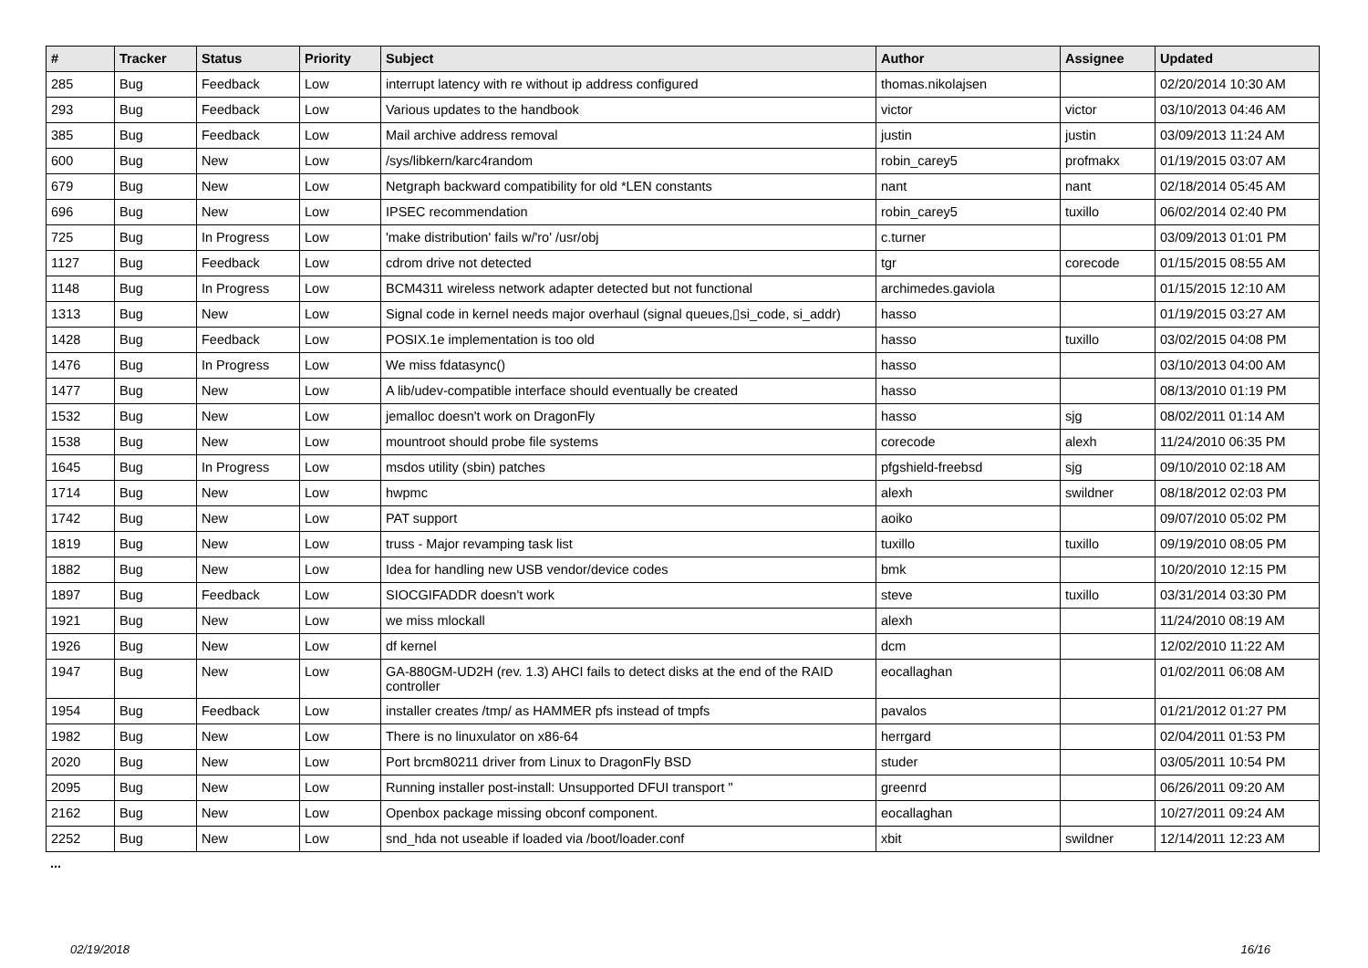| # | Tracker | Status | Priority | Subject | Author | Assignee | Updated |
| --- | --- | --- | --- | --- | --- | --- | --- |
| 285 | Bug | Feedback | Low | interrupt latency with re without ip address configured | thomas.nikolajsen | | 02/20/2014 10:30 AM |
| 293 | Bug | Feedback | Low | Various updates to the handbook | victor | victor | 03/10/2013 04:46 AM |
| 385 | Bug | Feedback | Low | Mail archive address removal | justin | justin | 03/09/2013 11:24 AM |
| 600 | Bug | New | Low | /sys/libkern/karc4random | robin_carey5 | profmakx | 01/19/2015 03:07 AM |
| 679 | Bug | New | Low | Netgraph backward compatibility for old *LEN constants | nant | nant | 02/18/2014 05:45 AM |
| 696 | Bug | New | Low | IPSEC recommendation | robin_carey5 | tuxillo | 06/02/2014 02:40 PM |
| 725 | Bug | In Progress | Low | 'make distribution' fails w/'ro' /usr/obj | c.turner | | 03/09/2013 01:01 PM |
| 1127 | Bug | Feedback | Low | cdrom drive not detected | tgr | corecode | 01/15/2015 08:55 AM |
| 1148 | Bug | In Progress | Low | BCM4311 wireless network adapter detected but not functional | archimedes.gaviola | | 01/15/2015 12:10 AM |
| 1313 | Bug | New | Low | Signal code in kernel needs major overhaul (signal queues,▯si_code, si_addr) | hasso | | 01/19/2015 03:27 AM |
| 1428 | Bug | Feedback | Low | POSIX.1e implementation is too old | hasso | tuxillo | 03/02/2015 04:08 PM |
| 1476 | Bug | In Progress | Low | We miss fdatasync() | hasso | | 03/10/2013 04:00 AM |
| 1477 | Bug | New | Low | A lib/udev-compatible interface should eventually be created | hasso | | 08/13/2010 01:19 PM |
| 1532 | Bug | New | Low | jemalloc doesn't work on DragonFly | hasso | sjg | 08/02/2011 01:14 AM |
| 1538 | Bug | New | Low | mountroot should probe file systems | corecode | alexh | 11/24/2010 06:35 PM |
| 1645 | Bug | In Progress | Low | msdos utility (sbin) patches | pfgshield-freebsd | sjg | 09/10/2010 02:18 AM |
| 1714 | Bug | New | Low | hwpmc | alexh | swildner | 08/18/2012 02:03 PM |
| 1742 | Bug | New | Low | PAT support | aoiko | | 09/07/2010 05:02 PM |
| 1819 | Bug | New | Low | truss - Major revamping task list | tuxillo | tuxillo | 09/19/2010 08:05 PM |
| 1882 | Bug | New | Low | Idea for handling new USB vendor/device codes | bmk | | 10/20/2010 12:15 PM |
| 1897 | Bug | Feedback | Low | SIOCGIFADDR doesn't work | steve | tuxillo | 03/31/2014 03:30 PM |
| 1921 | Bug | New | Low | we miss mlockall | alexh | | 11/24/2010 08:19 AM |
| 1926 | Bug | New | Low | df kernel | dcm | | 12/02/2010 11:22 AM |
| 1947 | Bug | New | Low | GA-880GM-UD2H (rev. 1.3) AHCI fails to detect disks at the end of the RAID controller | eocallaghan | | 01/02/2011 06:08 AM |
| 1954 | Bug | Feedback | Low | installer creates /tmp/ as HAMMER pfs instead of tmpfs | pavalos | | 01/21/2012 01:27 PM |
| 1982 | Bug | New | Low | There is no linuxulator on x86-64 | herrgard | | 02/04/2011 01:53 PM |
| 2020 | Bug | New | Low | Port brcm80211 driver from Linux to DragonFly BSD | studer | | 03/05/2011 10:54 PM |
| 2095 | Bug | New | Low | Running installer post-install: Unsupported DFUI transport " | greenrd | | 06/26/2011 09:20 AM |
| 2162 | Bug | New | Low | Openbox package missing obconf component. | eocallaghan | | 10/27/2011 09:24 AM |
| 2252 | Bug | New | Low | snd_hda not useable if loaded via /boot/loader.conf | xbit | swildner | 12/14/2011 12:23 AM |
...
02/19/2018 16/16